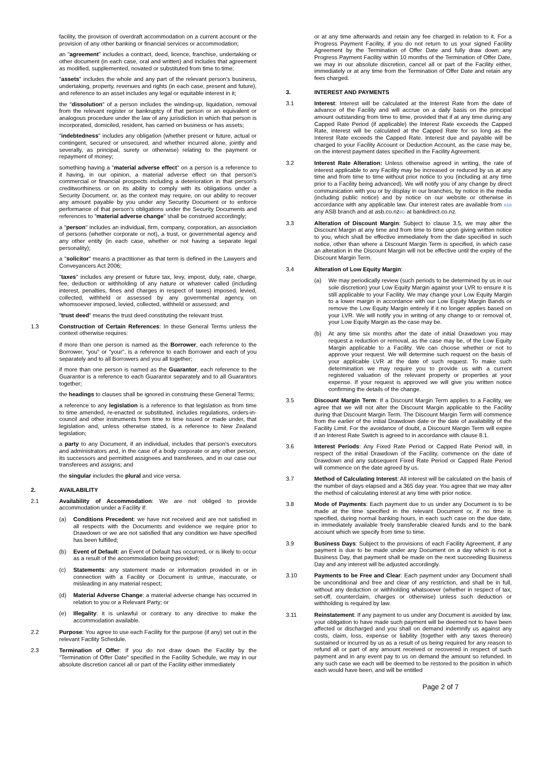facility, the provision of overdraft accommodation on a current account or the provision of any other banking or financial services or accommodation;
an "agreement" includes a contract, deed, licence, franchise, undertaking or other document (in each case, oral and written) and includes that agreement as modified, supplemented, novated or substituted from time to time;
"assets" includes the whole and any part of the relevant person's business, undertaking, property, revenues and rights (in each case, present and future), and reference to an asset includes any legal or equitable interest in it;
the "dissolution" of a person includes the winding-up, liquidation, removal from the relevant register or bankruptcy of that person or an equivalent or analogous procedure under the law of any jurisdiction in which that person is incorporated, domiciled, resident, has carried on business or has assets;
"indebtedness" includes any obligation (whether present or future, actual or contingent, secured or unsecured, and whether incurred alone, jointly and severally, as principal, surety or otherwise) relating to the payment or repayment of money;
something having a "material adverse effect" on a person is a reference to it having, in our opinion, a material adverse effect on that person's commercial or financial prospects including a deterioration in that person's creditworthiness or on its ability to comply with its obligations under a Security Document, or, as the context may require, on our ability to recover any amount payable by you under any Security Document or to enforce performance of that person's obligations under the Security Documents and references to "material adverse change" shall be construed accordingly;
a "person" includes an individual, firm, company, corporation, an association of persons (whether corporate or not), a trust, or governmental agency and any other entity (in each case, whether or not having a separate legal personality);
a "solicitor" means a practitioner as that term is defined in the Lawyers and Conveyancers Act 2006;
"taxes" includes any present or future tax, levy, impost, duty, rate, charge, fee, deduction or withholding of any nature or whatever called (including interest, penalties, fines and charges in respect of taxes) imposed, levied, collected, withheld or assessed by any governmental agency, on whomsoever imposed, levied, collected, withheld or assessed; and
"trust deed" means the trust deed constituting the relevant trust.
1.3 Construction of Certain References: In these General Terms unless the context otherwise requires:
if more than one person is named as the Borrower, each reference to the Borrower, "you" or "your", is a reference to each Borrower and each of you separately and to all Borrowers and you all together;
if more than one person is named as the Guarantor, each reference to the Guarantor is a reference to each Guarantor separately and to all Guarantors together;
the headings to clauses shall be ignored in construing these General Terms;
a reference to any legislation is a reference to that legislation as from time to time amended, re-enacted or substituted, includes regulations, orders-in-council and other instruments from time to time issued or made under, that legislation and, unless otherwise stated, is a reference to New Zealand legislation;
a party to any Document, if an individual, includes that person's executors and administrators and, in the case of a body corporate or any other person, its successors and permitted assignees and transferees, and in our case our transferees and assigns; and
the singular includes the plural and vice versa.
2. AVAILABILITY
2.1 Availability of Accommodation: We are not obliged to provide accommodation under a Facility if:
(a) Conditions Precedent: we have not received and are not satisfied in all respects with the Documents and evidence we require prior to Drawdown or we are not satisfied that any condition we have specified has been fulfilled;
(b) Event of Default: an Event of Default has occurred, or is likely to occur as a result of the accommodation being provided;
(c) Statements: any statement made or information provided in or in connection with a Facility or Document is untrue, inaccurate, or misleading in any material respect;
(d) Material Adverse Change: a material adverse change has occurred in relation to you or a Relevant Party; or
(e) Illegality: it is unlawful or contrary to any directive to make the accommodation available.
2.2 Purpose: You agree to use each Facility for the purpose (if any) set out in the relevant Facility Schedule.
2.3 Termination of Offer: If you do not draw down the Facility by the "Termination of Offer Date" specified in the Facility Schedule, we may in our absolute discretion cancel all or part of the Facility either immediately
or at any time afterwards and retain any fee charged in relation to it. For a Progress Payment Facility, if you do not return to us your signed Facility Agreement by the Termination of Offer Date and fully draw down any Progress Payment Facility within 10 months of the Termination of Offer Date, we may in our absolute discretion, cancel all or part of the Facility either, immediately or at any time from the Termination of Offer Date and retain any fees charged.
3. INTEREST AND PAYMENTS
3.1 Interest: Interest will be calculated at the Interest Rate from the date of advance of the Facility and will accrue on a daily basis on the principal amount outstanding from time to time, provided that if at any time during any Capped Rate Period (if applicable) the Interest Rate exceeds the Capped Rate, interest will be calculated at the Capped Rate for so long as the Interest Rate exceeds the Capped Rate. Interest due and payable will be charged to your Facility Account or Deduction Account, as the case may be, on the interest payment dates specified in the Facility Agreement.
3.2 Interest Rate Alteration: Unless otherwise agreed in writing, the rate of interest applicable to any Facility may be increased or reduced by us at any time and from time to time without prior notice to you (including at any time prior to a Facility being advanced). We will notify you of any change by direct communication with you or by display in our branches, by notice in the media (including public notice) and by notice on our website or otherwise in accordance with any applicable law. Our interest rates are available from ASB any ASB branch and at asb.co.nzBD at bankdirect.co.nz.
3.3 Alteration of Discount Margin: Subject to clause 3.5, we may alter the Discount Margin at any time and from time to time upon giving written notice to you, which shall be effective immediately from the date specified in such notice, other than where a Discount Margin Term is specified, in which case an alteration in the Discount Margin will not be effective until the expiry of the Discount Margin Term.
3.4 Alteration of Low Equity Margin:
(a) We may periodically review (such periods to be determined by us in our sole discretion) your Low Equity Margin against your LVR to ensure it is still applicable to your Facility. We may change your Low Equity Margin to a lower margin in accordance with our Low Equity Margin Bands or remove the Low Equity Margin entirely if it no longer applies based on your LVR. We will notify you in writing of any change to or removal of, your Low Equity Margin as the case may be.
(b) At any time six months after the date of initial Drawdown you may request a reduction or removal, as the case may be, of the Low Equity Margin applicable to a Facility. We can choose whether or not to approve your request. We will determine such request on the basis of your applicable LVR at the date of such request. To make such determination we may require you to provide us with a current registered valuation of the relevant property or properties at your expense. If your request is approved we will give you written notice confirming the details of the change.
3.5 Discount Margin Term: If a Discount Margin Term applies to a Facility, we agree that we will not alter the Discount Margin applicable to the Facility during that Discount Margin Term. The Discount Margin Term will commence from the earlier of the initial Drawdown date or the date of availability of the Facility Limit. For the avoidance of doubt, a Discount Margin Term will expire if an Interest Rate Switch is agreed to in accordance with clause 8.1.
3.6 Interest Periods: Any Fixed Rate Period or Capped Rate Period will, in respect of the initial Drawdown of the Facility, commence on the date of Drawdown and any subsequent Fixed Rate Period or Capped Rate Period will commence on the date agreed by us.
3.7 Method of Calculating Interest: All interest will be calculated on the basis of the number of days elapsed and a 365 day year. You agree that we may alter the method of calculating interest at any time with prior notice.
3.8 Mode of Payments: Each payment due to us under any Document is to be made at the time specified in the relevant Document or, if no time is specified, during normal banking hours, in each such case on the due date, in immediately available freely transferable cleared funds and to the bank account which we specify from time to time.
3.9 Business Days: Subject to the provisions of each Facility Agreement, if any payment is due to be made under any Document on a day which is not a Business Day, that payment shall be made on the next succeeding Business Day and any interest will be adjusted accordingly.
3.10 Payments to be Free and Clear: Each payment under any Document shall be unconditional and free and clear of any restriction, and shall be in full, without any deduction or withholding whatsoever (whether in respect of tax, set-off, counterclaim, charges or otherwise) unless such deduction or withholding is required by law.
3.11 Reinstatement: If any payment to us under any Document is avoided by law, your obligation to have made such payment will be deemed not to have been affected or discharged and you shall on demand indemnify us against any costs, claim, loss, expense or liability (together with any taxes thereon) sustained or incurred by us as a result of us being required for any reason to refund all or part of any amount received or recovered in respect of such payment and in any event pay to us on demand the amount so refunded. In any such case we each will be deemed to be restored to the position in which each would have been, and will be entitled
Page 2 of 7